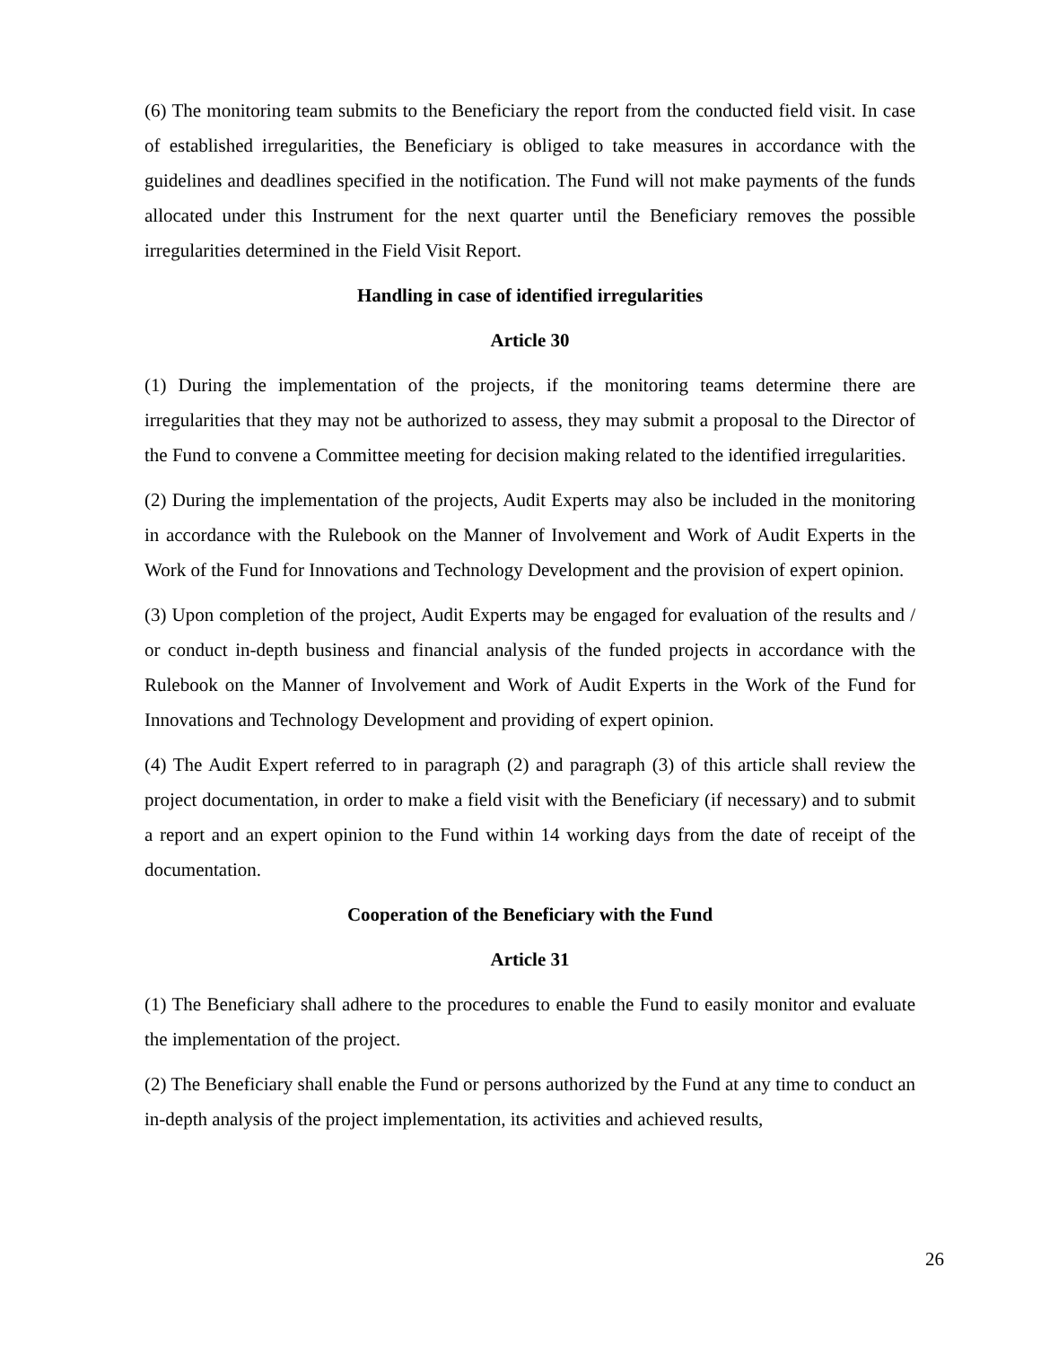(6) The monitoring team submits to the Beneficiary the report from the conducted field visit. In case of established irregularities, the Beneficiary is obliged to take measures in accordance with the guidelines and deadlines specified in the notification. The Fund will not make payments of the funds allocated under this Instrument for the next quarter until the Beneficiary removes the possible irregularities determined in the Field Visit Report.
Handling in case of identified irregularities
Article 30
(1) During the implementation of the projects, if the monitoring teams determine there are irregularities that they may not be authorized to assess, they may submit a proposal to the Director of the Fund to convene a Committee meeting for decision making related to the identified irregularities.
(2) During the implementation of the projects, Audit Experts may also be included in the monitoring in accordance with the Rulebook on the Manner of Involvement and Work of Audit Experts in the Work of the Fund for Innovations and Technology Development and the provision of expert opinion.
(3) Upon completion of the project, Audit Experts may be engaged for evaluation of the results and / or conduct in-depth business and financial analysis of the funded projects in accordance with the Rulebook on the Manner of Involvement and Work of Audit Experts in the Work of the Fund for Innovations and Technology Development and providing of expert opinion.
(4) The Audit Expert referred to in paragraph (2) and paragraph (3) of this article shall review the project documentation, in order to make a field visit with the Beneficiary (if necessary) and to submit a report and an expert opinion to the Fund within 14 working days from the date of receipt of the documentation.
Cooperation of the Beneficiary with the Fund
Article 31
(1) The Beneficiary shall adhere to the procedures to enable the Fund to easily monitor and evaluate the implementation of the project.
(2) The Beneficiary shall enable the Fund or persons authorized by the Fund at any time to conduct an in-depth analysis of the project implementation, its activities and achieved results,
26